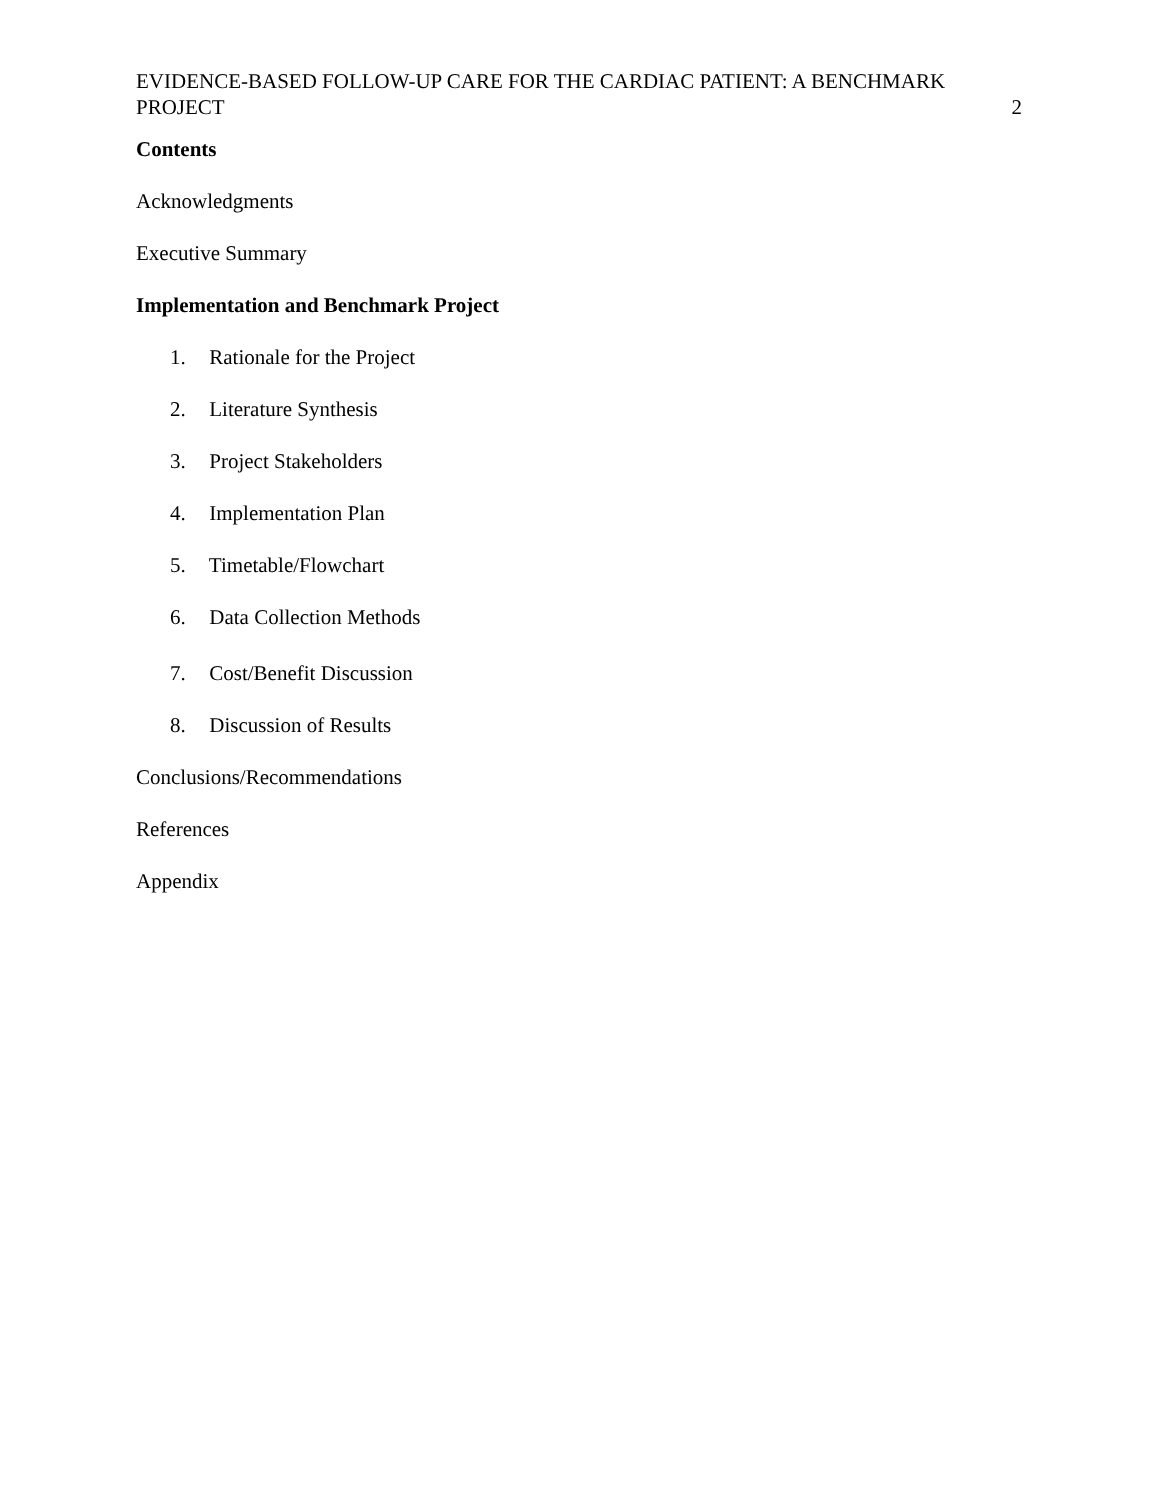EVIDENCE-BASED FOLLOW-UP CARE FOR THE CARDIAC PATIENT: A BENCHMARK
PROJECT 2
Contents
Acknowledgments
Executive Summary
Implementation and Benchmark Project
1. Rationale for the Project
2. Literature Synthesis
3. Project Stakeholders
4. Implementation Plan
5. Timetable/Flowchart
6. Data Collection Methods
7. Cost/Benefit Discussion
8. Discussion of Results
Conclusions/Recommendations
References
Appendix